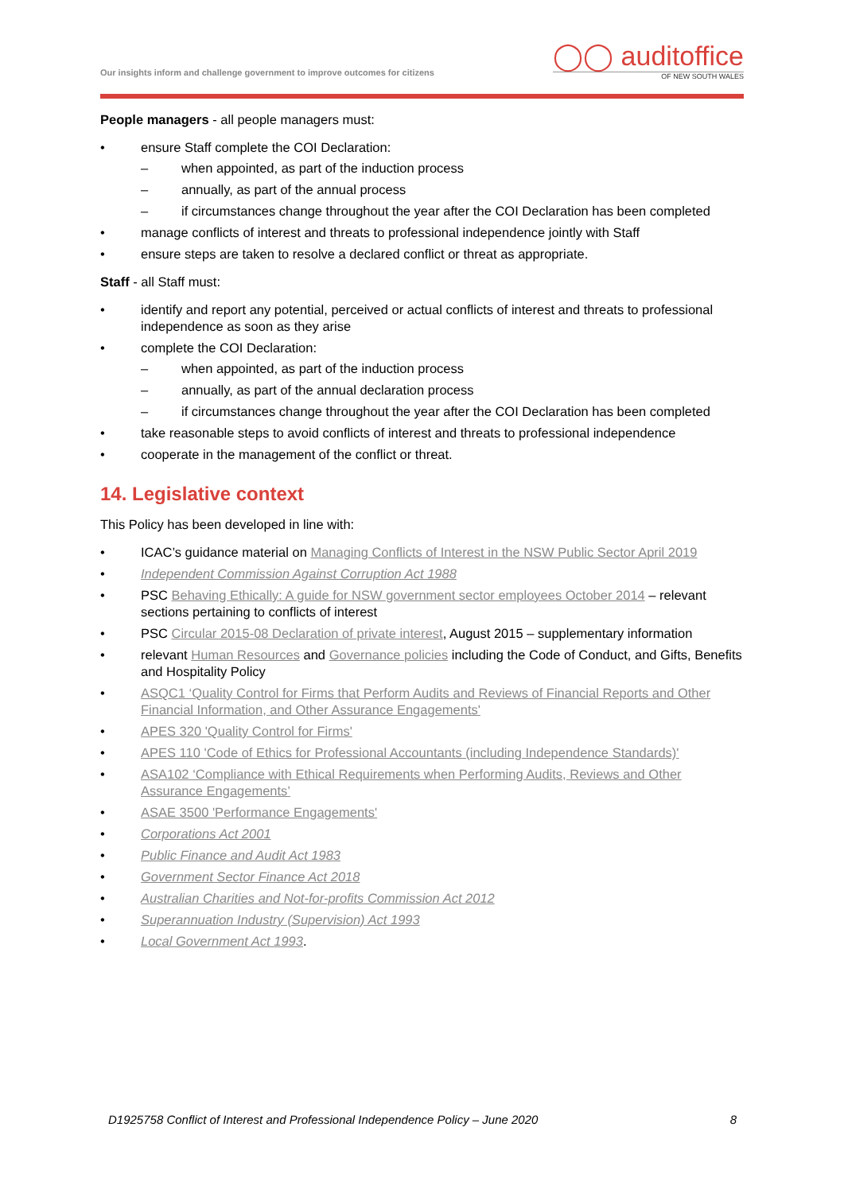Our insights inform and challenge government to improve outcomes for citizens
◯◯ auditoffice
OF NEW SOUTH WALES
People managers - all people managers must:
• ensure Staff complete the COI Declaration:
– when appointed, as part of the induction process
– annually, as part of the annual process
– if circumstances change throughout the year after the COI Declaration has been completed
• manage conflicts of interest and threats to professional independence jointly with Staff
• ensure steps are taken to resolve a declared conflict or threat as appropriate.
Staff - all Staff must:
• identify and report any potential, perceived or actual conflicts of interest and threats to professional independence as soon as they arise
• complete the COI Declaration:
– when appointed, as part of the induction process
– annually, as part of the annual declaration process
– if circumstances change throughout the year after the COI Declaration has been completed
• take reasonable steps to avoid conflicts of interest and threats to professional independence
• cooperate in the management of the conflict or threat.
14. Legislative context
This Policy has been developed in line with:
• ICAC’s guidance material on Managing Conflicts of Interest in the NSW Public Sector April 2019
• Independent Commission Against Corruption Act 1988
• PSC Behaving Ethically: A guide for NSW government sector employees October 2014 – relevant sections pertaining to conflicts of interest
• PSC Circular 2015-08 Declaration of private interest, August 2015 – supplementary information
• relevant Human Resources and Governance policies including the Code of Conduct, and Gifts, Benefits and Hospitality Policy
• ASQC1 ‘Quality Control for Firms that Perform Audits and Reviews of Financial Reports and Other Financial Information, and Other Assurance Engagements'
• APES 320 'Quality Control for Firms'
• APES 110 'Code of Ethics for Professional Accountants (including Independence Standards)'
• ASA102 ‘Compliance with Ethical Requirements when Performing Audits, Reviews and Other Assurance Engagements’
• ASAE 3500 'Performance Engagements'
• Corporations Act 2001
• Public Finance and Audit Act 1983
• Government Sector Finance Act 2018
• Australian Charities and Not-for-profits Commission Act 2012
• Superannuation Industry (Supervision) Act 1993
• Local Government Act 1993.
D1925758 Conflict of Interest and Professional Independence Policy – June 2020 8